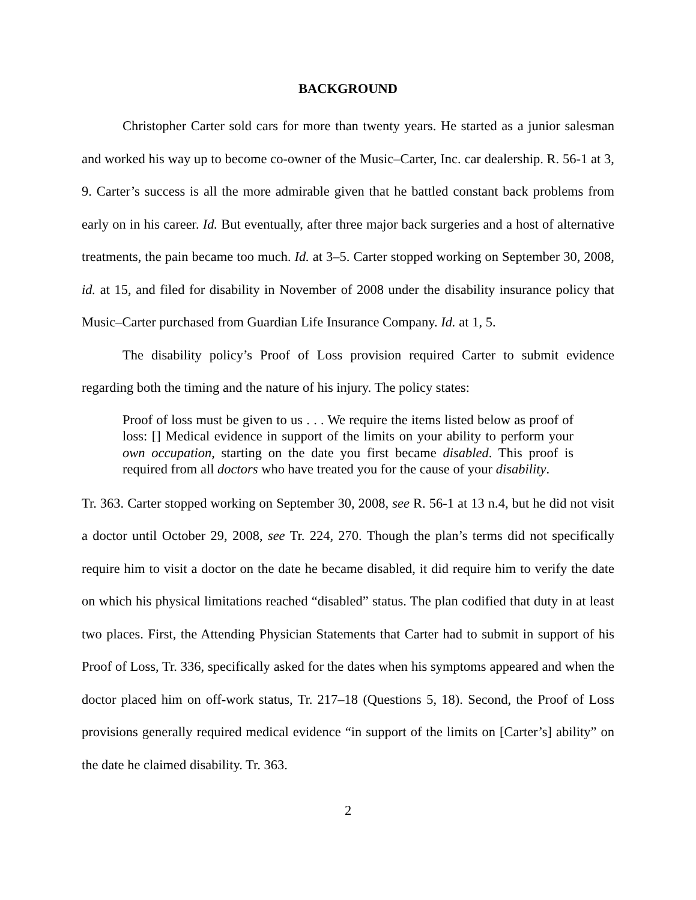BACKGROUND
Christopher Carter sold cars for more than twenty years. He started as a junior salesman and worked his way up to become co-owner of the Music–Carter, Inc. car dealership. R. 56-1 at 3, 9. Carter’s success is all the more admirable given that he battled constant back problems from early on in his career. Id. But eventually, after three major back surgeries and a host of alternative treatments, the pain became too much. Id. at 3–5. Carter stopped working on September 30, 2008, id. at 15, and filed for disability in November of 2008 under the disability insurance policy that Music–Carter purchased from Guardian Life Insurance Company. Id. at 1, 5.
The disability policy’s Proof of Loss provision required Carter to submit evidence regarding both the timing and the nature of his injury. The policy states:
Proof of loss must be given to us . . . We require the items listed below as proof of loss: [] Medical evidence in support of the limits on your ability to perform your own occupation, starting on the date you first became disabled. This proof is required from all doctors who have treated you for the cause of your disability.
Tr. 363. Carter stopped working on September 30, 2008, see R. 56-1 at 13 n.4, but he did not visit a doctor until October 29, 2008, see Tr. 224, 270. Though the plan’s terms did not specifically require him to visit a doctor on the date he became disabled, it did require him to verify the date on which his physical limitations reached “disabled” status. The plan codified that duty in at least two places. First, the Attending Physician Statements that Carter had to submit in support of his Proof of Loss, Tr. 336, specifically asked for the dates when his symptoms appeared and when the doctor placed him on off-work status, Tr. 217–18 (Questions 5, 18). Second, the Proof of Loss provisions generally required medical evidence “in support of the limits on [Carter’s] ability” on the date he claimed disability. Tr. 363.
2